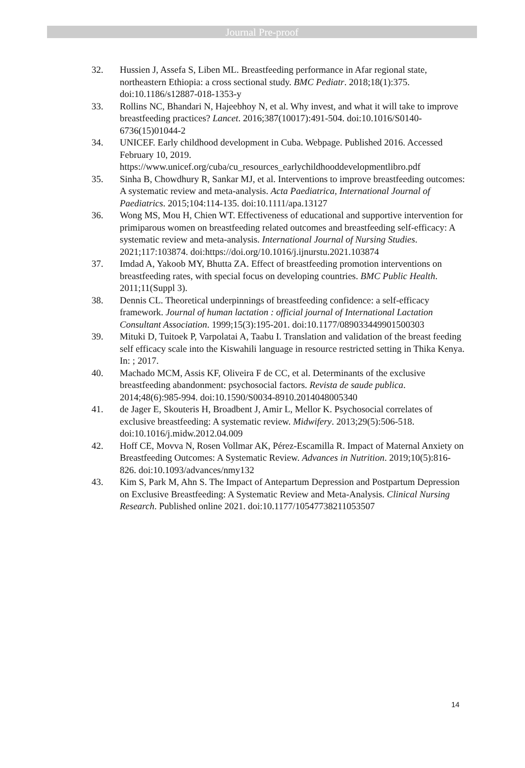Journal Pre-proof
32. Hussien J, Assefa S, Liben ML. Breastfeeding performance in Afar regional state, northeastern Ethiopia: a cross sectional study. BMC Pediatr. 2018;18(1):375. doi:10.1186/s12887-018-1353-y
33. Rollins NC, Bhandari N, Hajeebhoy N, et al. Why invest, and what it will take to improve breastfeeding practices? Lancet. 2016;387(10017):491-504. doi:10.1016/S0140-6736(15)01044-2
34. UNICEF. Early childhood development in Cuba. Webpage. Published 2016. Accessed February 10, 2019. https://www.unicef.org/cuba/cu_resources_earlychildhooddevelopmentlibro.pdf
35. Sinha B, Chowdhury R, Sankar MJ, et al. Interventions to improve breastfeeding outcomes: A systematic review and meta-analysis. Acta Paediatrica, International Journal of Paediatrics. 2015;104:114-135. doi:10.1111/apa.13127
36. Wong MS, Mou H, Chien WT. Effectiveness of educational and supportive intervention for primiparous women on breastfeeding related outcomes and breastfeeding self-efficacy: A systematic review and meta-analysis. International Journal of Nursing Studies. 2021;117:103874. doi:https://doi.org/10.1016/j.ijnurstu.2021.103874
37. Imdad A, Yakoob MY, Bhutta ZA. Effect of breastfeeding promotion interventions on breastfeeding rates, with special focus on developing countries. BMC Public Health. 2011;11(Suppl 3).
38. Dennis CL. Theoretical underpinnings of breastfeeding confidence: a self-efficacy framework. Journal of human lactation : official journal of International Lactation Consultant Association. 1999;15(3):195-201. doi:10.1177/089033449901500303
39. Mituki D, Tuitoek P, Varpolatai A, Taabu I. Translation and validation of the breast feeding self efficacy scale into the Kiswahili language in resource restricted setting in Thika Kenya. In: ; 2017.
40. Machado MCM, Assis KF, Oliveira F de CC, et al. Determinants of the exclusive breastfeeding abandonment: psychosocial factors. Revista de saude publica. 2014;48(6):985-994. doi:10.1590/S0034-8910.2014048005340
41. de Jager E, Skouteris H, Broadbent J, Amir L, Mellor K. Psychosocial correlates of exclusive breastfeeding: A systematic review. Midwifery. 2013;29(5):506-518. doi:10.1016/j.midw.2012.04.009
42. Hoff CE, Movva N, Rosen Vollmar AK, Pérez-Escamilla R. Impact of Maternal Anxiety on Breastfeeding Outcomes: A Systematic Review. Advances in Nutrition. 2019;10(5):816-826. doi:10.1093/advances/nmy132
43. Kim S, Park M, Ahn S. The Impact of Antepartum Depression and Postpartum Depression on Exclusive Breastfeeding: A Systematic Review and Meta-Analysis. Clinical Nursing Research. Published online 2021. doi:10.1177/10547738211053507
14